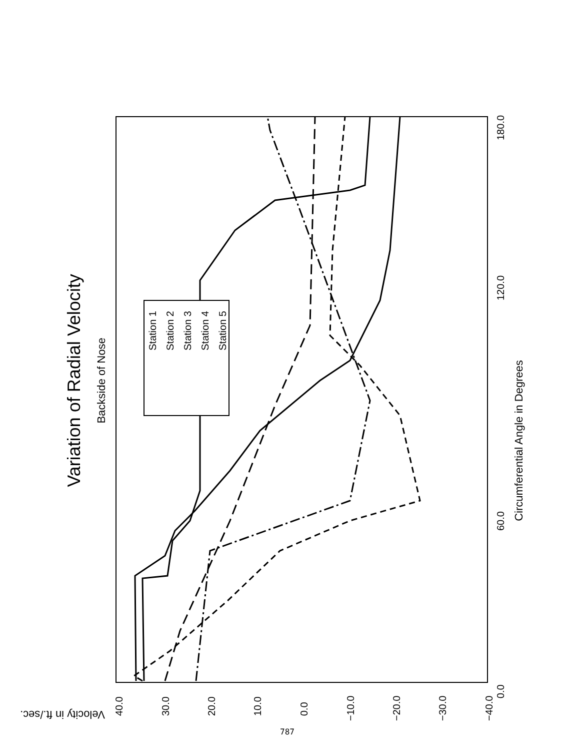Variation of Radial Velocity
Backside of Nose
Circumferential Angle in Degrees
Velocity in ft./sec.
Station 1
Station 2
Station 3
Station 4
Station 5
40.0
30.0
20.0
10.0
0.0
−10.0
−20.0
−30.0
−40.0
0.0
60.0
120.0
180.0
787